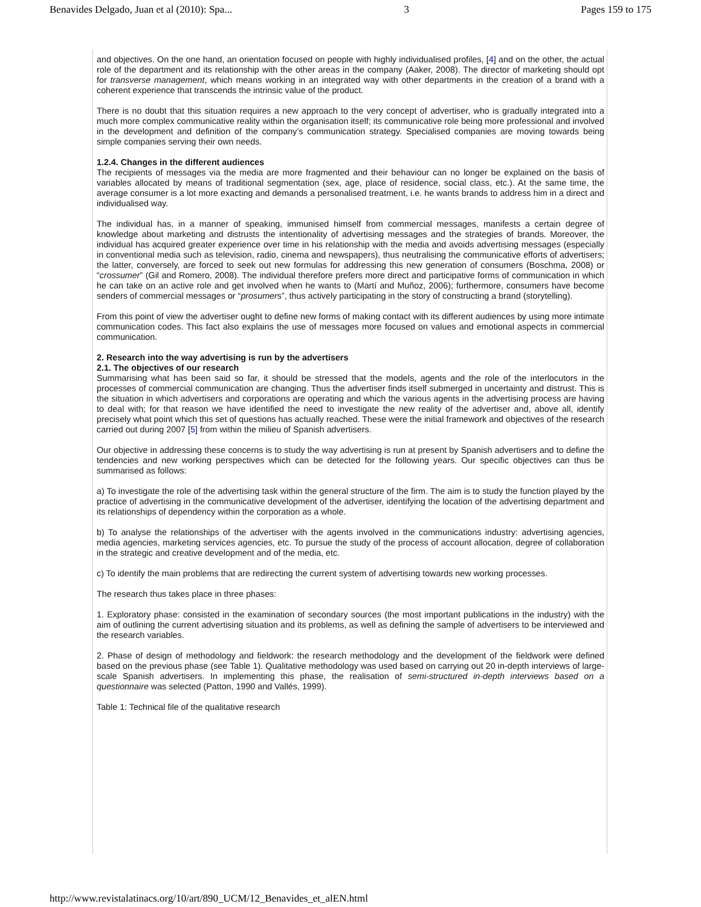Benavides Delgado, Juan et al (2010): Spa... 3 Pages 159 to 175
and objectives. On the one hand, an orientation focused on people with highly individualised profiles, [4] and on the other, the actual role of the department and its relationship with the other areas in the company (Aaker, 2008). The director of marketing should opt for transverse management, which means working in an integrated way with other departments in the creation of a brand with a coherent experience that transcends the intrinsic value of the product.
There is no doubt that this situation requires a new approach to the very concept of advertiser, who is gradually integrated into a much more complex communicative reality within the organisation itself; its communicative role being more professional and involved in the development and definition of the company’s communication strategy. Specialised companies are moving towards being simple companies serving their own needs.
1.2.4. Changes in the different audiences
The recipients of messages via the media are more fragmented and their behaviour can no longer be explained on the basis of variables allocated by means of traditional segmentation (sex, age, place of residence, social class, etc.). At the same time, the average consumer is a lot more exacting and demands a personalised treatment, i.e. he wants brands to address him in a direct and individualised way.
The individual has, in a manner of speaking, immunised himself from commercial messages, manifests a certain degree of knowledge about marketing and distrusts the intentionality of advertising messages and the strategies of brands. Moreover, the individual has acquired greater experience over time in his relationship with the media and avoids advertising messages (especially in conventional media such as television, radio, cinema and newspapers), thus neutralising the communicative efforts of advertisers; the latter, conversely, are forced to seek out new formulas for addressing this new generation of consumers (Boschma, 2008) or “crossumer” (Gil and Romero, 2008). The individual therefore prefers more direct and participative forms of communication in which he can take on an active role and get involved when he wants to (Martí and Muñoz, 2006); furthermore, consumers have become senders of commercial messages or “prosumers”, thus actively participating in the story of constructing a brand (storytelling).
From this point of view the advertiser ought to define new forms of making contact with its different audiences by using more intimate communication codes. This fact also explains the use of messages more focused on values and emotional aspects in commercial communication.
2. Research into the way advertising is run by the advertisers
2.1. The objectives of our research
Summarising what has been said so far, it should be stressed that the models, agents and the role of the interlocutors in the processes of commercial communication are changing. Thus the advertiser finds itself submerged in uncertainty and distrust. This is the situation in which advertisers and corporations are operating and which the various agents in the advertising process are having to deal with; for that reason we have identified the need to investigate the new reality of the advertiser and, above all, identify precisely what point which this set of questions has actually reached. These were the initial framework and objectives of the research carried out during 2007 [5] from within the milieu of Spanish advertisers.
Our objective in addressing these concerns is to study the way advertising is run at present by Spanish advertisers and to define the tendencies and new working perspectives which can be detected for the following years. Our specific objectives can thus be summarised as follows:
a) To investigate the role of the advertising task within the general structure of the firm. The aim is to study the function played by the practice of advertising in the communicative development of the advertiser, identifying the location of the advertising department and its relationships of dependency within the corporation as a whole.
b) To analyse the relationships of the advertiser with the agents involved in the communications industry: advertising agencies, media agencies, marketing services agencies, etc. To pursue the study of the process of account allocation, degree of collaboration in the strategic and creative development and of the media, etc.
c) To identify the main problems that are redirecting the current system of advertising towards new working processes.
The research thus takes place in three phases:
1. Exploratory phase: consisted in the examination of secondary sources (the most important publications in the industry) with the aim of outlining the current advertising situation and its problems, as well as defining the sample of advertisers to be interviewed and the research variables.
2. Phase of design of methodology and fieldwork: the research methodology and the development of the fieldwork were defined based on the previous phase (see Table 1). Qualitative methodology was used based on carrying out 20 in-depth interviews of large-scale Spanish advertisers. In implementing this phase, the realisation of semi-structured in-depth interviews based on a questionnaire was selected (Patton, 1990 and Vallés, 1999).
Table 1: Technical file of the qualitative research
http://www.revistalatinacs.org/10/art/890_UCM/12_Benavides_et_alEN.html